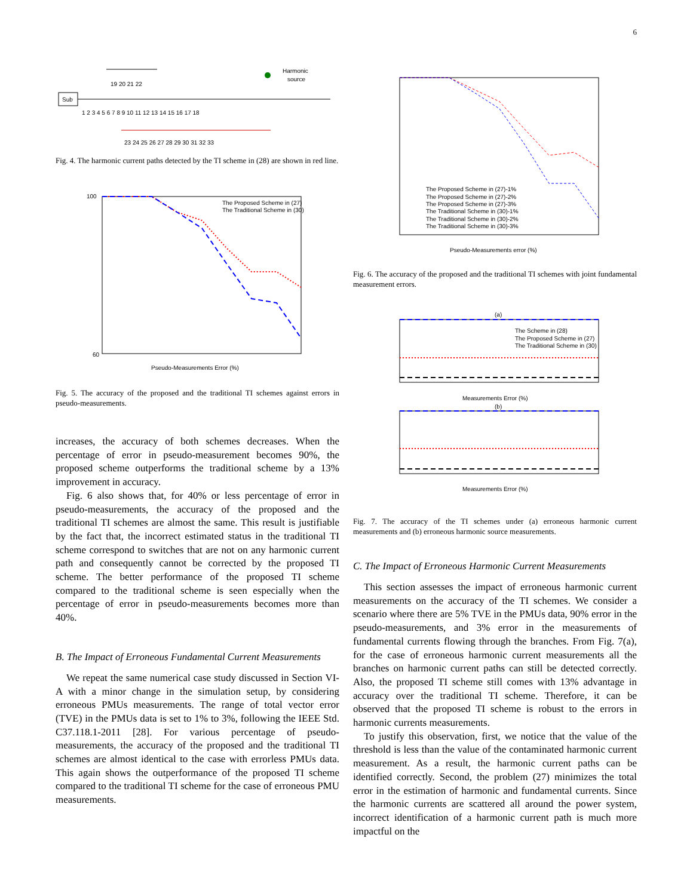6
Sub
Harmonic
source
1 2 3 4 5 6 7 8 9 10 11 12 13 14 15 16 17 18
19 20 21 22
23 24 25 26 27 28 29 30 31 32 33
Fig. 4. The harmonic current paths detected by the TI scheme in (28) are shown in red line.
The Proposed Scheme in (27)
The Traditional Scheme in (30)
Pseudo-Measurements Error (%)
100
60
Fig. 5. The accuracy of the proposed and the traditional TI schemes against errors in pseudo-measurements.
increases, the accuracy of both schemes decreases. When the percentage of error in pseudo-measurement becomes 90%, the proposed scheme outperforms the traditional scheme by a 13% improvement in accuracy.
Fig. 6 also shows that, for 40% or less percentage of error in pseudo-measurements, the accuracy of the proposed and the traditional TI schemes are almost the same. This result is justifiable by the fact that, the incorrect estimated status in the traditional TI scheme correspond to switches that are not on any harmonic current path and consequently cannot be corrected by the proposed TI scheme. The better performance of the proposed TI scheme compared to the traditional scheme is seen especially when the percentage of error in pseudo-measurements becomes more than 40%.
B. The Impact of Erroneous Fundamental Current Measurements
We repeat the same numerical case study discussed in Section VI-A with a minor change in the simulation setup, by considering erroneous PMUs measurements. The range of total vector error (TVE) in the PMUs data is set to 1% to 3%, following the IEEE Std. C37.118.1-2011 [28]. For various percentage of pseudo-measurements, the accuracy of the proposed and the traditional TI schemes are almost identical to the case with errorless PMUs data. This again shows the outperformance of the proposed TI scheme compared to the traditional TI scheme for the case of erroneous PMU measurements.
The Proposed Scheme in (27)-1%
The Proposed Scheme in (27)-2%
The Proposed Scheme in (27)-3%
The Traditional Scheme in (30)-1%
The Traditional Scheme in (30)-2%
The Traditional Scheme in (30)-3%
Pseudo-Measurements error (%)
Fig. 6. The accuracy of the proposed and the traditional TI schemes with joint fundamental measurement errors.
(a)
The Scheme in (28)
The Proposed Scheme in (27)
The Traditional Scheme in (30)
Measurements Error (%)
(b)
Measurements Error (%)
Fig. 7. The accuracy of the TI schemes under (a) erroneous harmonic current measurements and (b) erroneous harmonic source measurements.
C. The Impact of Erroneous Harmonic Current Measurements
This section assesses the impact of erroneous harmonic current measurements on the accuracy of the TI schemes. We consider a scenario where there are 5% TVE in the PMUs data, 90% error in the pseudo-measurements, and 3% error in the measurements of fundamental currents flowing through the branches. From Fig. 7(a), for the case of erroneous harmonic current measurements all the branches on harmonic current paths can still be detected correctly. Also, the proposed TI scheme still comes with 13% advantage in accuracy over the traditional TI scheme. Therefore, it can be observed that the proposed TI scheme is robust to the errors in harmonic currents measurements.
To justify this observation, first, we notice that the value of the threshold is less than the value of the contaminated harmonic current measurement. As a result, the harmonic current paths can be identified correctly. Second, the problem (27) minimizes the total error in the estimation of harmonic and fundamental currents. Since the harmonic currents are scattered all around the power system, incorrect identification of a harmonic current path is much more impactful on the